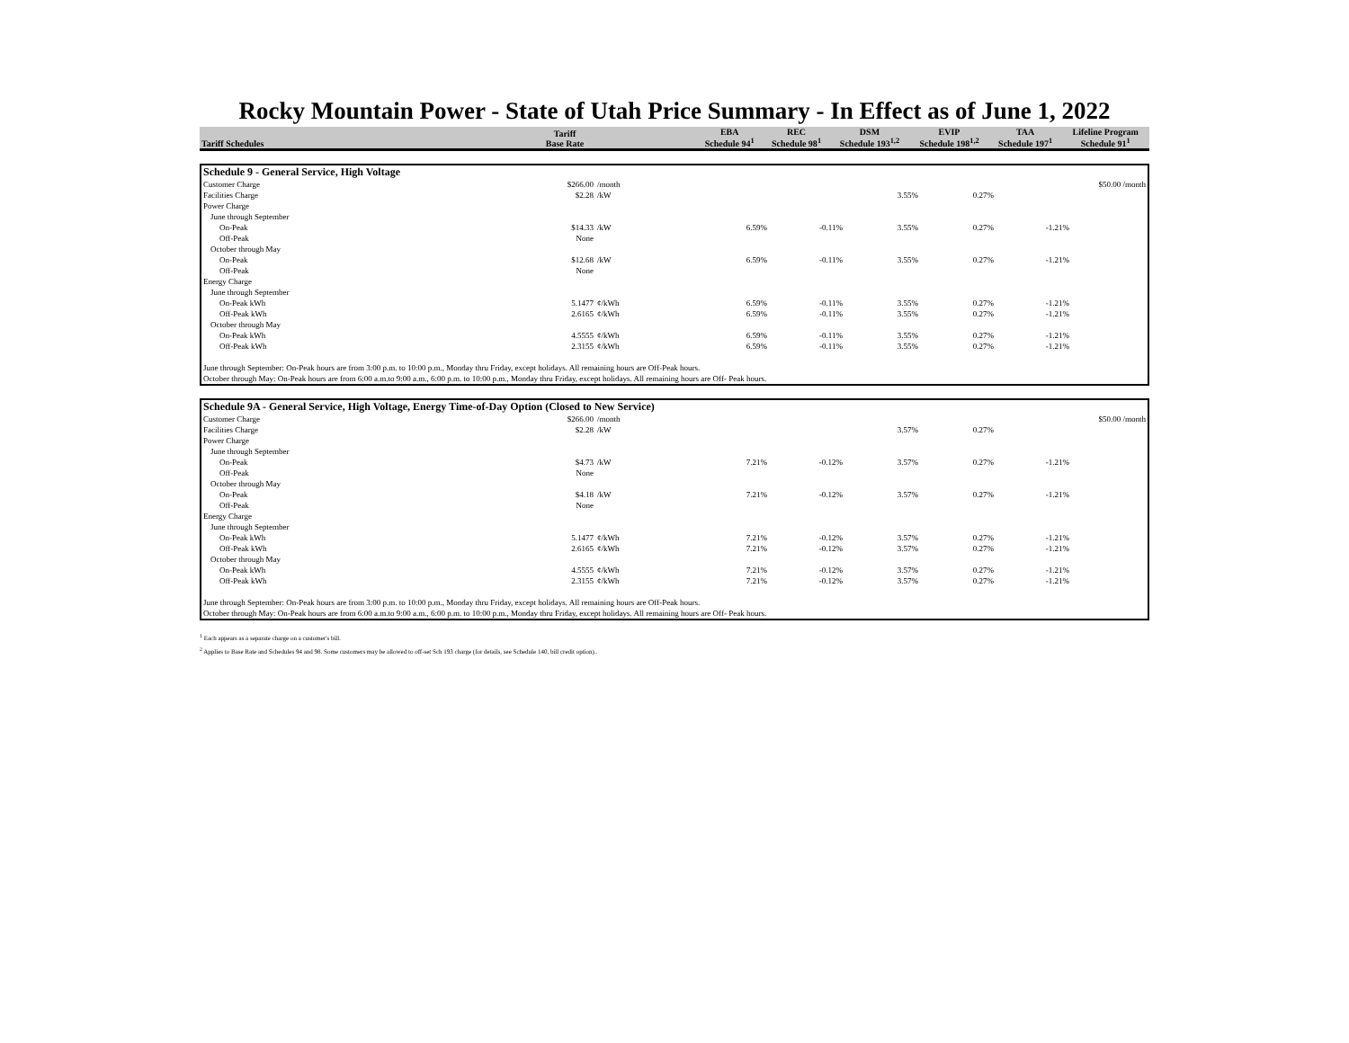Rocky Mountain Power - State of Utah Price Summary - In Effect as of June 1, 2022
| Tariff Schedules | Tariff Base Rate | | EBA Schedule 94<sup>1</sup> | REC Schedule 98<sup>1</sup> | DSM Schedule 193<sup>1,2</sup> | EVIP Schedule 198<sup>1,2</sup> | TAA Schedule 197<sup>1</sup> | Lifeline Program Schedule 91<sup>1</sup> |
| --- | --- | --- | --- | --- | --- | --- | --- | --- |
| Schedule 9 - General Service, High Voltage | | | | | | | | |
| Customer Charge | $266.00 | /month | | | | | | $50.00 /month |
| Facilities Charge | $2.28 | /kW | | | 3.55% | 0.27% | | |
| Power Charge | | | | | | | | |
| June through September | | | | | | | | |
| On-Peak | $14.33 | /kW | 6.59% | -0.11% | 3.55% | 0.27% | -1.21% | |
| Off-Peak | None | | | | | | | |
| October through May | | | | | | | | |
| On-Peak | $12.68 | /kW | 6.59% | -0.11% | 3.55% | 0.27% | -1.21% | |
| Off-Peak | None | | | | | | | |
| Energy Charge | | | | | | | | |
| June through September | | | | | | | | |
| On-Peak kWh | 5.1477 | ¢/kWh | 6.59% | -0.11% | 3.55% | 0.27% | -1.21% | |
| Off-Peak kWh | 2.6165 | ¢/kWh | 6.59% | -0.11% | 3.55% | 0.27% | -1.21% | |
| October through May | | | | | | | | |
| On-Peak kWh | 4.5555 | ¢/kWh | 6.59% | -0.11% | 3.55% | 0.27% | -1.21% | |
| Off-Peak kWh | 2.3155 | ¢/kWh | 6.59% | -0.11% | 3.55% | 0.27% | -1.21% | |
| June through September: On-Peak hours are from 3:00 p.m. to 10:00 p.m., Monday thru Friday, except holidays. All remaining hours are Off-Peak hours. | | | | | | | | |
| October through May: On-Peak hours are from 6:00 a.m.to 9:00 a.m., 6:00 p.m. to 10:00 p.m., Monday thru Friday, except holidays. All remaining hours are Off- Peak hours. | | | | | | | | |
| Schedule 9A - General Service, High Voltage, Energy Time-of-Day Option (Closed to New Service) | | | | | | | | |
| Customer Charge | $266.00 | /month | | | | | | $50.00 /month |
| Facilities Charge | $2.28 | /kW | | | 3.57% | 0.27% | | |
| Power Charge | | | | | | | | |
| June through September | | | | | | | | |
| On-Peak | $4.73 | /kW | 7.21% | -0.12% | 3.57% | 0.27% | -1.21% | |
| Off-Peak | None | | | | | | | |
| October through May | | | | | | | | |
| On-Peak | $4.18 | /kW | 7.21% | -0.12% | 3.57% | 0.27% | -1.21% | |
| Off-Peak | None | | | | | | | |
| Energy Charge | | | | | | | | |
| June through September | | | | | | | | |
| On-Peak kWh | 5.1477 | ¢/kWh | 7.21% | -0.12% | 3.57% | 0.27% | -1.21% | |
| Off-Peak kWh | 2.6165 | ¢/kWh | 7.21% | -0.12% | 3.57% | 0.27% | -1.21% | |
| October through May | | | | | | | | |
| On-Peak kWh | 4.5555 | ¢/kWh | 7.21% | -0.12% | 3.57% | 0.27% | -1.21% | |
| Off-Peak kWh | 2.3155 | ¢/kWh | 7.21% | -0.12% | 3.57% | 0.27% | -1.21% | |
| June through September: On-Peak hours are from 3:00 p.m. to 10:00 p.m., Monday thru Friday, except holidays. All remaining hours are Off-Peak hours. | | | | | | | | |
| October through May: On-Peak hours are from 6:00 a.m.to 9:00 a.m., 6:00 p.m. to 10:00 p.m., Monday thru Friday, except holidays. All remaining hours are Off- Peak hours. | | | | | | | | |
<sup>1</sup> Each appears as a separate charge on a customer's bill.
<sup>2</sup> Applies to Base Rate and Schedules 94 and 98. Some customers may be allowed to off-set Sch 193 charge (for details, see Schedule 140, bill credit option)..